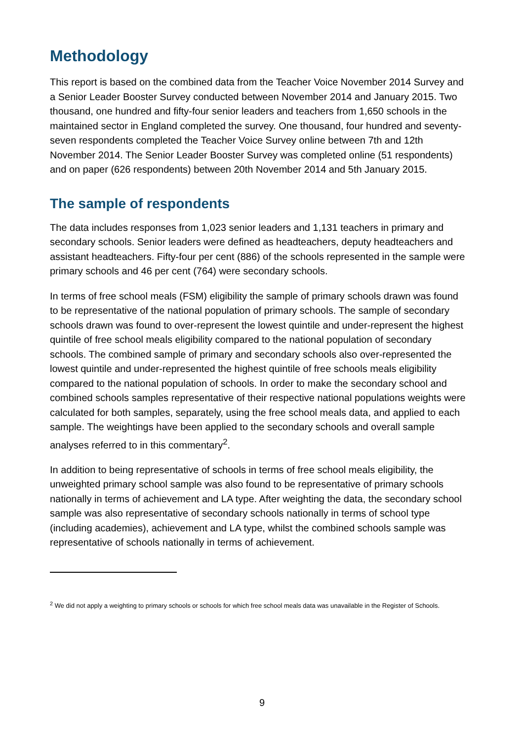Methodology
This report is based on the combined data from the Teacher Voice November 2014 Survey and a Senior Leader Booster Survey conducted between November 2014 and January 2015. Two thousand, one hundred and fifty-four senior leaders and teachers from 1,650 schools in the maintained sector in England completed the survey. One thousand, four hundred and seventy- seven respondents completed the Teacher Voice Survey online between 7th and 12th November 2014. The Senior Leader Booster Survey was completed online (51 respondents) and on paper (626 respondents) between 20th November 2014 and 5th January 2015.
The sample of respondents
The data includes responses from 1,023 senior leaders and 1,131 teachers in primary and secondary schools. Senior leaders were defined as headteachers, deputy headteachers and assistant headteachers. Fifty-four per cent (886) of the schools represented in the sample were primary schools and 46 per cent (764) were secondary schools.
In terms of free school meals (FSM) eligibility the sample of primary schools drawn was found to be representative of the national population of primary schools. The sample of secondary schools drawn was found to over-represent the lowest quintile and under-represent the highest quintile of free school meals eligibility compared to the national population of secondary schools. The combined sample of primary and secondary schools also over-represented the lowest quintile and under-represented the highest quintile of free schools meals eligibility compared to the national population of schools. In order to make the secondary school and combined schools samples representative of their respective national populations weights were calculated for both samples, separately, using the free school meals data, and applied to each sample. The weightings have been applied to the secondary schools and overall sample analyses referred to in this commentary<sup>2</sup>.
In addition to being representative of schools in terms of free school meals eligibility, the unweighted primary school sample was also found to be representative of primary schools nationally in terms of achievement and LA type. After weighting the data, the secondary school sample was also representative of secondary schools nationally in terms of school type (including academies), achievement and LA type, whilst the combined schools sample was representative of schools nationally in terms of achievement.
<sup>2</sup> We did not apply a weighting to primary schools or schools for which free school meals data was unavailable in the Register of Schools.
9